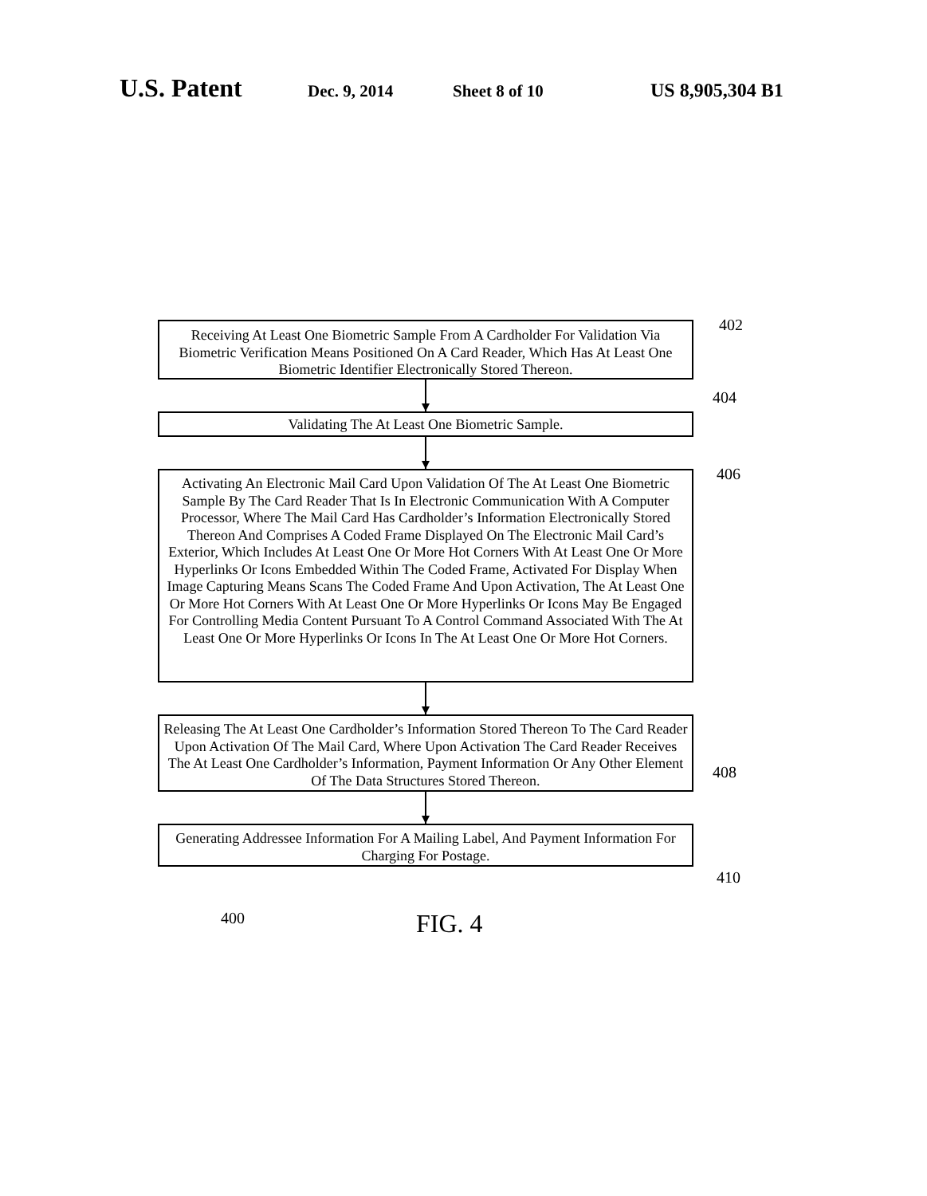U.S. Patent Dec. 9, 2014 Sheet 8 of 10 US 8,905,304 B1
Receiving At Least One Biometric Sample From A Cardholder For Validation Via Biometric Verification Means Positioned On A Card Reader, Which Has At Least One Biometric Identifier Electronically Stored Thereon. 402
Validating The At Least One Biometric Sample.
404
Activating An Electronic Mail Card Upon Validation Of The At Least One Biometric Sample By The Card Reader That Is In Electronic Communication With A Computer Processor, Where The Mail Card Has Cardholder’s Information Electronically Stored Thereon And Comprises A Coded Frame Displayed On The Electronic Mail Card’s Exterior, Which Includes At Least One Or More Hot Corners With At Least One Or More Hyperlinks Or Icons Embedded Within The Coded Frame, Activated For Display When Image Capturing Means Scans The Coded Frame And Upon Activation, The At Least One Or More Hot Corners With At Least One Or More Hyperlinks Or Icons May Be Engaged For Controlling Media Content Pursuant To A Control Command Associated With The At Least One Or More Hyperlinks Or Icons In The At Least One Or More Hot Corners. 406
Releasing The At Least One Cardholder’s Information Stored Thereon To The Card Reader Upon Activation Of The Mail Card, Where Upon Activation The Card Reader Receives The At Least One Cardholder’s Information, Payment Information Or Any Other Element Of The Data Structures Stored Thereon.
408
Generating Addressee Information For A Mailing Label, And Payment Information For Charging For Postage.
410
400 FIG. 4